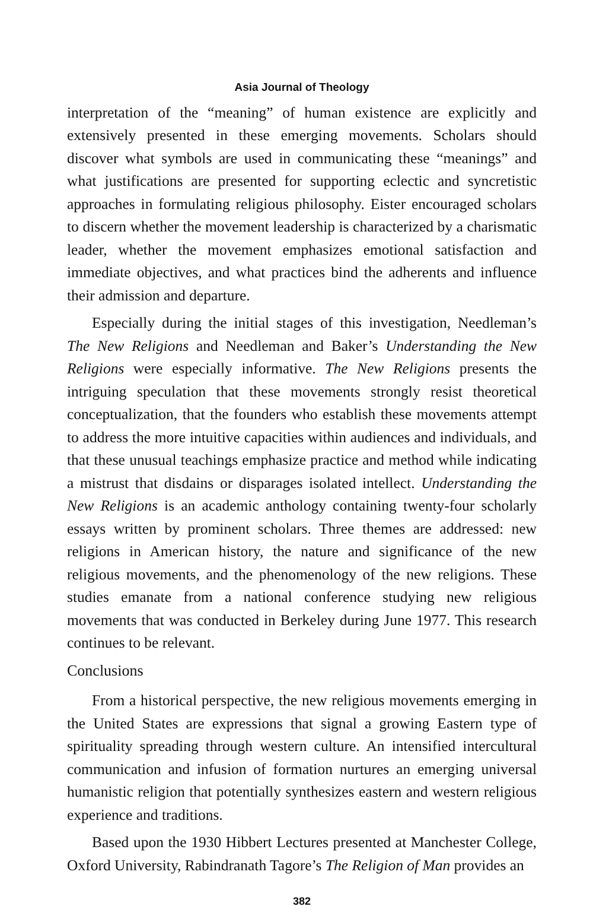Asia Journal of Theology
interpretation of the “meaning” of human existence are explicitly and extensively presented in these emerging movements. Scholars should discover what symbols are used in communicating these “meanings” and what justifications are presented for supporting eclectic and syncretistic approaches in formulating religious philosophy. Eister encouraged scholars to discern whether the movement leadership is characterized by a charismatic leader, whether the movement emphasizes emotional satisfaction and immediate objectives, and what practices bind the adherents and influence their admission and departure.
Especially during the initial stages of this investigation, Needleman’s The New Religions and Needleman and Baker’s Understanding the New Religions were especially informative. The New Religions presents the intriguing speculation that these movements strongly resist theoretical conceptualization, that the founders who establish these movements attempt to address the more intuitive capacities within audiences and individuals, and that these unusual teachings emphasize practice and method while indicating a mistrust that disdains or disparages isolated intellect. Understanding the New Religions is an academic anthology containing twenty-four scholarly essays written by prominent scholars. Three themes are addressed: new religions in American history, the nature and significance of the new religious movements, and the phenomenology of the new religions. These studies emanate from a national conference studying new religious movements that was conducted in Berkeley during June 1977. This research continues to be relevant.
Conclusions
From a historical perspective, the new religious movements emerging in the United States are expressions that signal a growing Eastern type of spirituality spreading through western culture. An intensified intercultural communication and infusion of formation nurtures an emerging universal humanistic religion that potentially synthesizes eastern and western religious experience and traditions.
Based upon the 1930 Hibbert Lectures presented at Manchester College, Oxford University, Rabindranath Tagore’s The Religion of Man provides an
382